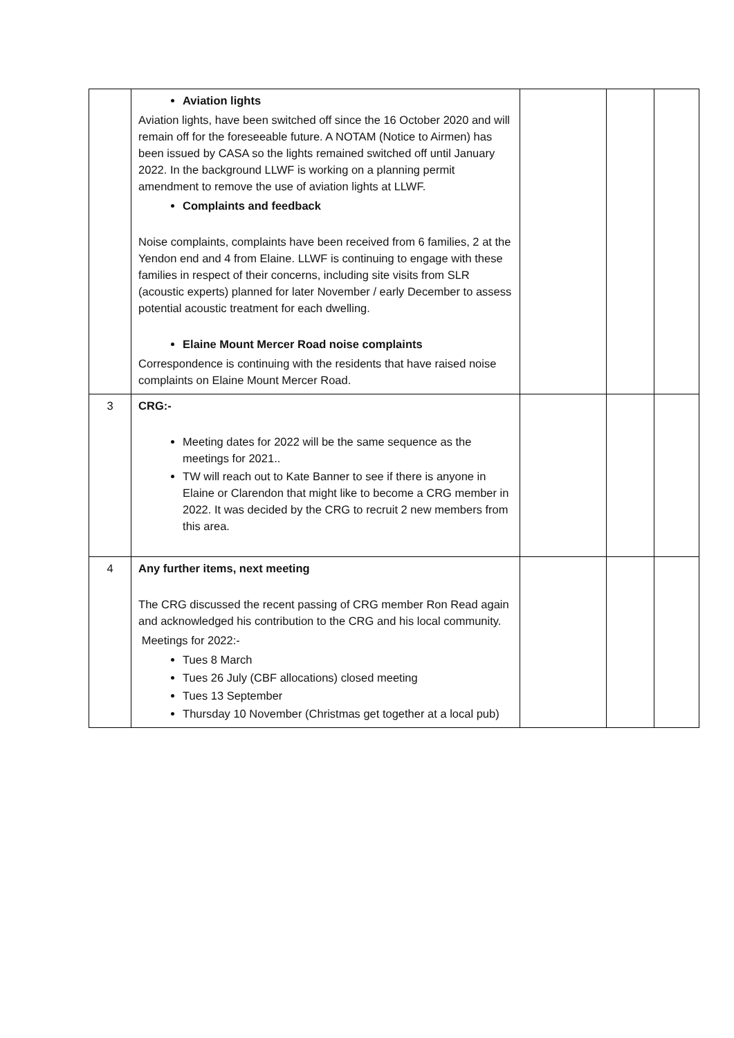| | Aviation lights Aviation lights, have been switched off since the 16 October 2020 and will remain off for the foreseeable future. A NOTAM (Notice to Airmen) has been issued by CASA so the lights remained switched off until January 2022. In the background LLWF is working on a planning permit amendment to remove the use of aviation lights at LLWF. Complaints and feedback Noise complaints, complaints have been received from 6 families, 2 at the Yendon end and 4 from Elaine. LLWF is continuing to engage with these families in respect of their concerns, including site visits from SLR (acoustic experts) planned for later November / early December to assess potential acoustic treatment for each dwelling. Elaine Mount Mercer Road noise complaints Correspondence is continuing with the residents that have raised noise complaints on Elaine Mount Mercer Road. | | | |
| 3 | CRG:- Meeting dates for 2022 will be the same sequence as the meetings for 2021.. TW will reach out to Kate Banner to see if there is anyone in Elaine or Clarendon that might like to become a CRG member in 2022. It was decided by the CRG to recruit 2 new members from this area. | | | |
| 4 | Any further items, next meeting The CRG discussed the recent passing of CRG member Ron Read again and acknowledged his contribution to the CRG and his local community. Meetings for 2022:- Tues 8 March Tues 26 July (CBF allocations) closed meeting Tues 13 September Thursday 10 November (Christmas get together at a local pub) | | | |